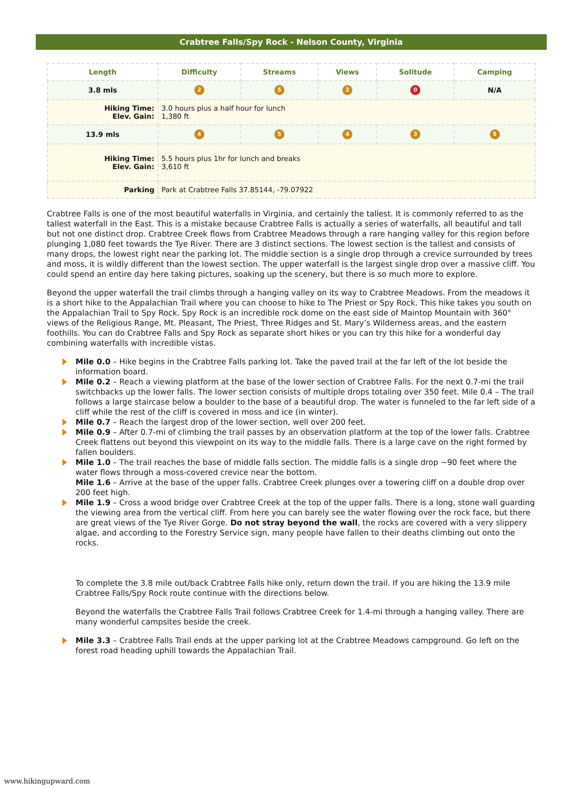Crabtree Falls/Spy Rock - Nelson County, Virginia
| Length | Difficulty | Streams | Views | Solitude | Camping |
| --- | --- | --- | --- | --- | --- |
| 3.8 mls | 2 | 5 | 2 | 0 | N/A |
| Hiking Time: Elev. Gain: | 3.0 hours plus a half hour for lunch 1,380 ft | | | | |
| 13.9 mls | 4 | 5 | 4 | 3 | 5 |
| Hiking Time: Elev. Gain: | 5.5 hours plus 1hr for lunch and breaks 3,610 ft | | | | |
| Parking | Park at Crabtree Falls 37.85144, -79.07922 | | | | |
Crabtree Falls is one of the most beautiful waterfalls in Virginia, and certainly the tallest. It is commonly referred to as the tallest waterfall in the East. This is a mistake because Crabtree Falls is actually a series of waterfalls, all beautiful and tall but not one distinct drop. Crabtree Creek flows from Crabtree Meadows through a rare hanging valley for this region before plunging 1,080 feet towards the Tye River. There are 3 distinct sections. The lowest section is the tallest and consists of many drops, the lowest right near the parking lot. The middle section is a single drop through a crevice surrounded by trees and moss, it is wildly different than the lowest section. The upper waterfall is the largest single drop over a massive cliff. You could spend an entire day here taking pictures, soaking up the scenery, but there is so much more to explore.
Beyond the upper waterfall the trail climbs through a hanging valley on its way to Crabtree Meadows. From the meadows it is a short hike to the Appalachian Trail where you can choose to hike to The Priest or Spy Rock. This hike takes you south on the Appalachian Trail to Spy Rock. Spy Rock is an incredible rock dome on the east side of Maintop Mountain with 360° views of the Religious Range, Mt. Pleasant, The Priest, Three Ridges and St. Mary’s Wilderness areas, and the eastern foothills. You can do Crabtree Falls and Spy Rock as separate short hikes or you can try this hike for a wonderful day combining waterfalls with incredible vistas.
Mile 0.0 – Hike begins in the Crabtree Falls parking lot. Take the paved trail at the far left of the lot beside the information board.
Mile 0.2 – Reach a viewing platform at the base of the lower section of Crabtree Falls. For the next 0.7-mi the trail switchbacks up the lower falls. The lower section consists of multiple drops totaling over 350 feet. Mile 0.4 – The trail follows a large staircase below a boulder to the base of a beautiful drop. The water is funneled to the far left side of a cliff while the rest of the cliff is covered in moss and ice (in winter).
Mile 0.7 – Reach the largest drop of the lower section, well over 200 feet.
Mile 0.9 – After 0.7-mi of climbing the trail passes by an observation platform at the top of the lower falls. Crabtree Creek flattens out beyond this viewpoint on its way to the middle falls. There is a large cave on the right formed by fallen boulders.
Mile 1.0 – The trail reaches the base of middle falls section. The middle falls is a single drop ~90 feet where the water flows through a moss-covered crevice near the bottom.
Mile 1.6 – Arrive at the base of the upper falls. Crabtree Creek plunges over a towering cliff on a double drop over 200 feet high.
Mile 1.9 – Cross a wood bridge over Crabtree Creek at the top of the upper falls. There is a long, stone wall guarding the viewing area from the vertical cliff. From here you can barely see the water flowing over the rock face, but there are great views of the Tye River Gorge. Do not stray beyond the wall, the rocks are covered with a very slippery algae, and according to the Forestry Service sign, many people have fallen to their deaths climbing out onto the rocks.
To complete the 3.8 mile out/back Crabtree Falls hike only, return down the trail. If you are hiking the 13.9 mile Crabtree Falls/Spy Rock route continue with the directions below.
Beyond the waterfalls the Crabtree Falls Trail follows Crabtree Creek for 1.4-mi through a hanging valley. There are many wonderful campsites beside the creek.
Mile 3.3 – Crabtree Falls Trail ends at the upper parking lot at the Crabtree Meadows campground. Go left on the forest road heading uphill towards the Appalachian Trail.
www.hikingupward.com